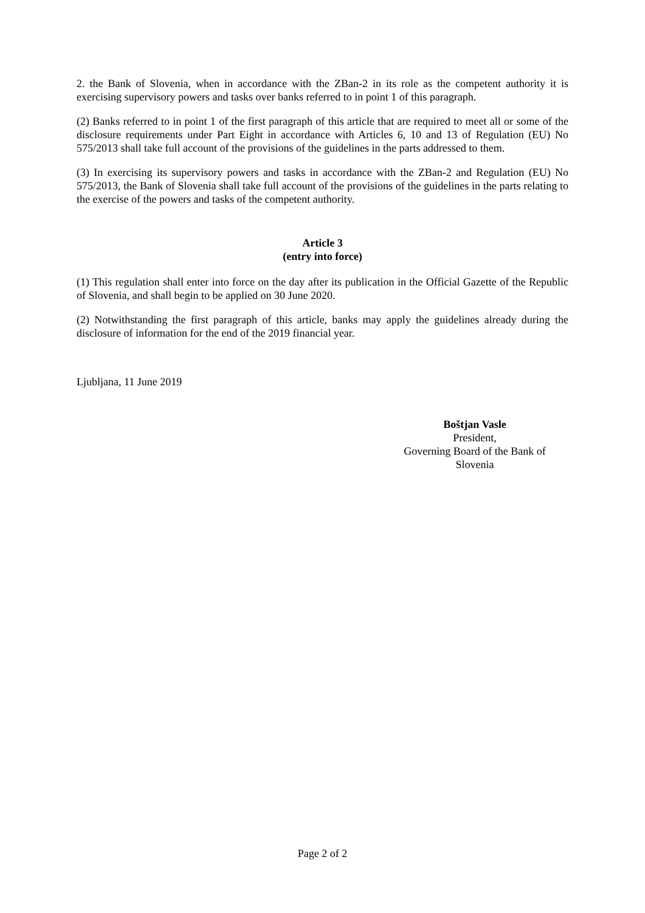2. the Bank of Slovenia, when in accordance with the ZBan-2 in its role as the competent authority it is exercising supervisory powers and tasks over banks referred to in point 1 of this paragraph.
(2) Banks referred to in point 1 of the first paragraph of this article that are required to meet all or some of the disclosure requirements under Part Eight in accordance with Articles 6, 10 and 13 of Regulation (EU) No 575/2013 shall take full account of the provisions of the guidelines in the parts addressed to them.
(3) In exercising its supervisory powers and tasks in accordance with the ZBan-2 and Regulation (EU) No 575/2013, the Bank of Slovenia shall take full account of the provisions of the guidelines in the parts relating to the exercise of the powers and tasks of the competent authority.
Article 3
(entry into force)
(1) This regulation shall enter into force on the day after its publication in the Official Gazette of the Republic of Slovenia, and shall begin to be applied on 30 June 2020.
(2) Notwithstanding the first paragraph of this article, banks may apply the guidelines already during the disclosure of information for the end of the 2019 financial year.
Ljubljana, 11 June 2019
Boštjan Vasle
President,
Governing Board of the Bank of Slovenia
Page 2 of 2